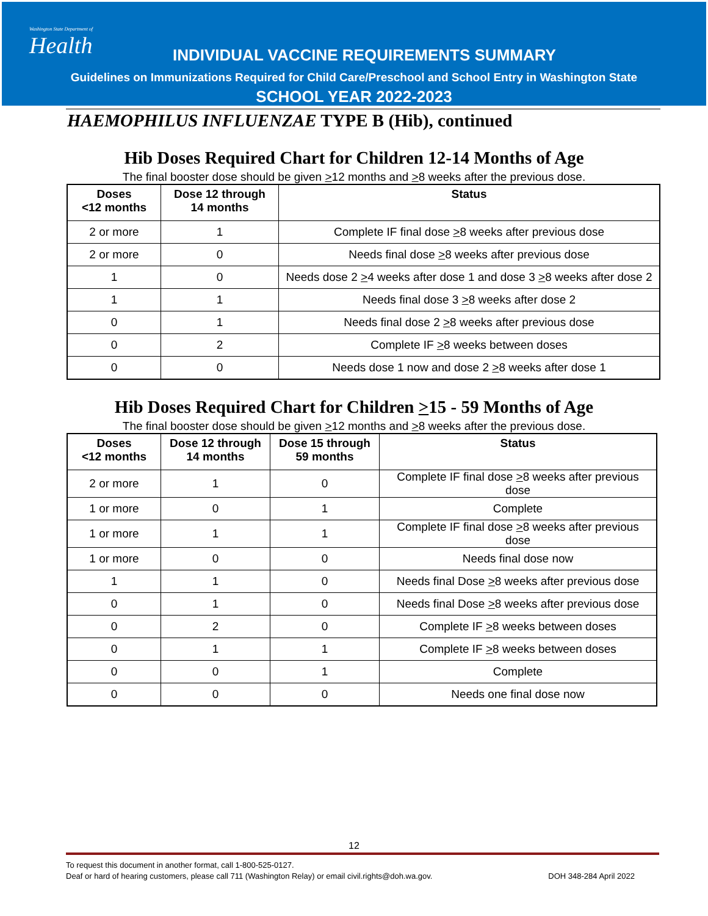Washington State Department of
Health
INDIVIDUAL VACCINE REQUIREMENTS SUMMARY
Guidelines on Immunizations Required for Child Care/Preschool and School Entry in Washington State
SCHOOL YEAR 2022-2023
HAEMOPHILUS INFLUENZAE TYPE B (Hib), continued
Hib Doses Required Chart for Children 12-14 Months of Age
The final booster dose should be given >12 months and >8 weeks after the previous dose.
| Doses <12 months | Dose 12 through 14 months | Status |
| --- | --- | --- |
| 2 or more | 1 | Complete IF final dose > 8 weeks after previous dose |
| 2 or more | 0 | Needs final dose > 8 weeks after previous dose |
| 1 | 0 | Needs dose 2 > 4 weeks after dose 1 and dose 3 > 8 weeks after dose 2 |
| 1 | 1 | Needs final dose 3 > 8 weeks after dose 2 |
| 0 | 1 | Needs final dose 2 > 8 weeks after previous dose |
| 0 | 2 | Complete IF > 8 weeks between doses |
| 0 | 0 | Needs dose 1 now and dose 2 > 8 weeks after dose 1 |
Hib Doses Required Chart for Children >15 - 59 Months of Age
The final booster dose should be given >12 months and >8 weeks after the previous dose.
| Doses <12 months | Dose 12 through 14 months | Dose 15 through 59 months | Status |
| --- | --- | --- | --- |
| 2 or more | 1 | 0 | Complete IF final dose > 8 weeks after previous dose |
| 1 or more | 0 | 1 | Complete |
| 1 or more | 1 | 1 | Complete IF final dose > 8 weeks after previous dose |
| 1 or more | 0 | 0 | Needs final dose now |
| 1 | 1 | 0 | Needs final Dose > 8 weeks after previous dose |
| 0 | 1 | 0 | Needs final Dose > 8 weeks after previous dose |
| 0 | 2 | 0 | Complete IF > 8 weeks between doses |
| 0 | 1 | 1 | Complete IF > 8 weeks between doses |
| 0 | 0 | 1 | Complete |
| 0 | 0 | 0 | Needs one final dose now |
12
To request this document in another format, call 1-800-525-0127.
Deaf or hard of hearing customers, please call 711 (Washington Relay) or email civil.rights@doh.wa.gov. DOH 348-284 April 2022